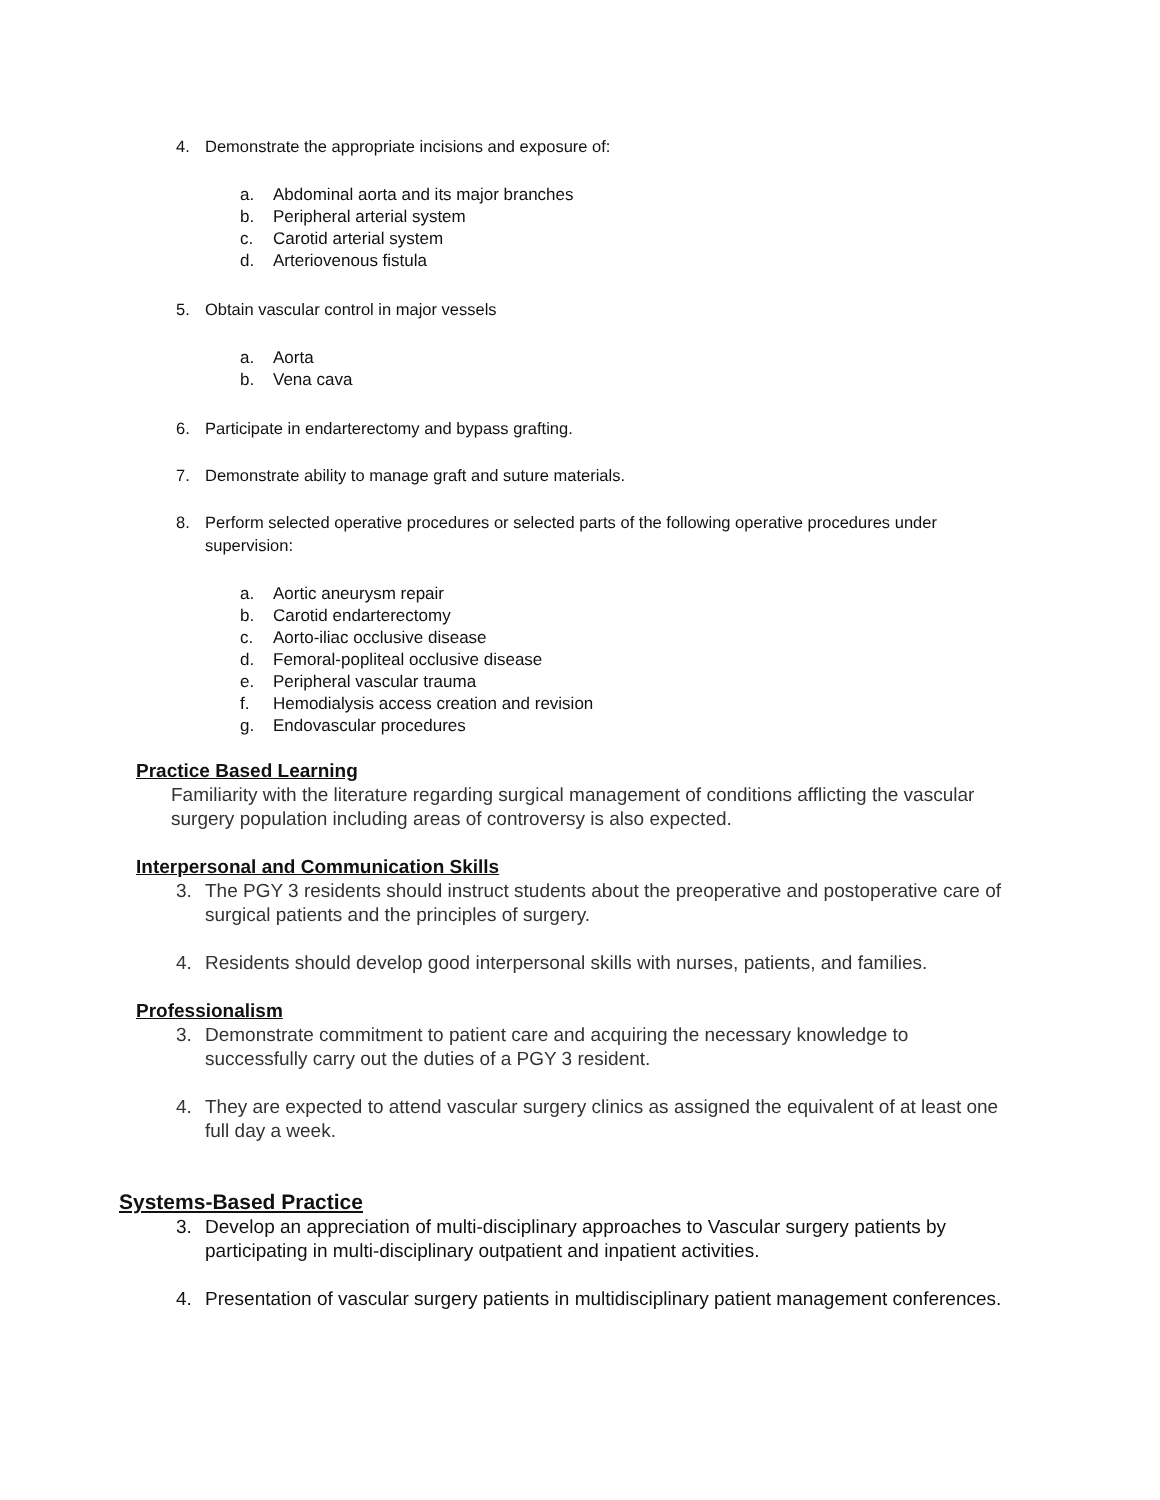4. Demonstrate the appropriate incisions and exposure of:
a. Abdominal aorta and its major branches
b. Peripheral arterial system
c. Carotid arterial system
d. Arteriovenous fistula
5. Obtain vascular control in major vessels
a. Aorta
b. Vena cava
6. Participate in endarterectomy and bypass grafting.
7. Demonstrate ability to manage graft and suture materials.
8. Perform selected operative procedures or selected parts of the following operative procedures under supervision:
a. Aortic aneurysm repair
b. Carotid endarterectomy
c. Aorto-iliac occlusive disease
d. Femoral-popliteal occlusive disease
e. Peripheral vascular trauma
f. Hemodialysis access creation and revision
g. Endovascular procedures
Practice Based Learning
Familiarity with the literature regarding surgical management of conditions afflicting the vascular surgery population including areas of controversy is also expected.
Interpersonal and Communication Skills
3. The PGY 3 residents should instruct students about the preoperative and postoperative care of surgical patients and the principles of surgery.
4. Residents should develop good interpersonal skills with nurses, patients, and families.
Professionalism
3. Demonstrate commitment to patient care and acquiring the necessary knowledge to successfully carry out the duties of a PGY 3 resident.
4. They are expected to attend vascular surgery clinics as assigned the equivalent of at least one full day a week.
Systems-Based Practice
3. Develop an appreciation of multi-disciplinary approaches to Vascular surgery patients by participating in multi-disciplinary outpatient and inpatient activities.
4. Presentation of vascular surgery patients in multidisciplinary patient management conferences.